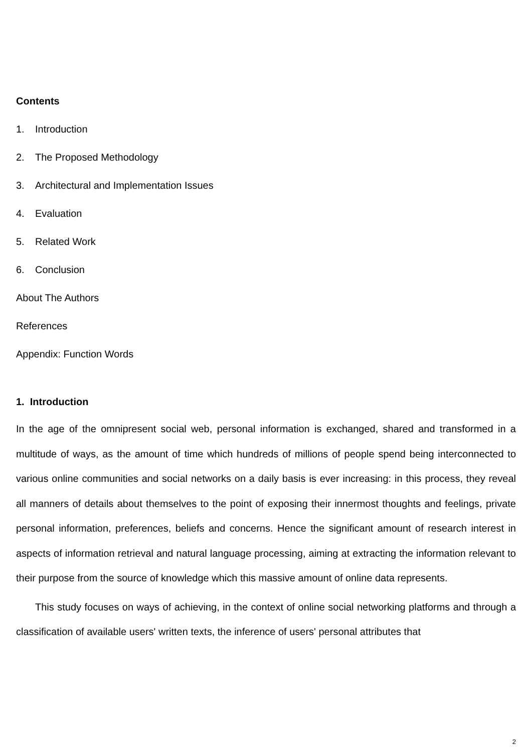Contents
1. Introduction
2. The Proposed Methodology
3. Architectural and Implementation Issues
4. Evaluation
5. Related Work
6. Conclusion
About The Authors
References
Appendix: Function Words
1. Introduction
In the age of the omnipresent social web, personal information is exchanged, shared and transformed in a multitude of ways, as the amount of time which hundreds of millions of people spend being interconnected to various online communities and social networks on a daily basis is ever increasing: in this process, they reveal all manners of details about themselves to the point of exposing their innermost thoughts and feelings, private personal information, preferences, beliefs and concerns. Hence the significant amount of research interest in aspects of information retrieval and natural language processing, aiming at extracting the information relevant to their purpose from the source of knowledge which this massive amount of online data represents.
This study focuses on ways of achieving, in the context of online social networking platforms and through a classification of available users' written texts, the inference of users' personal attributes that
2